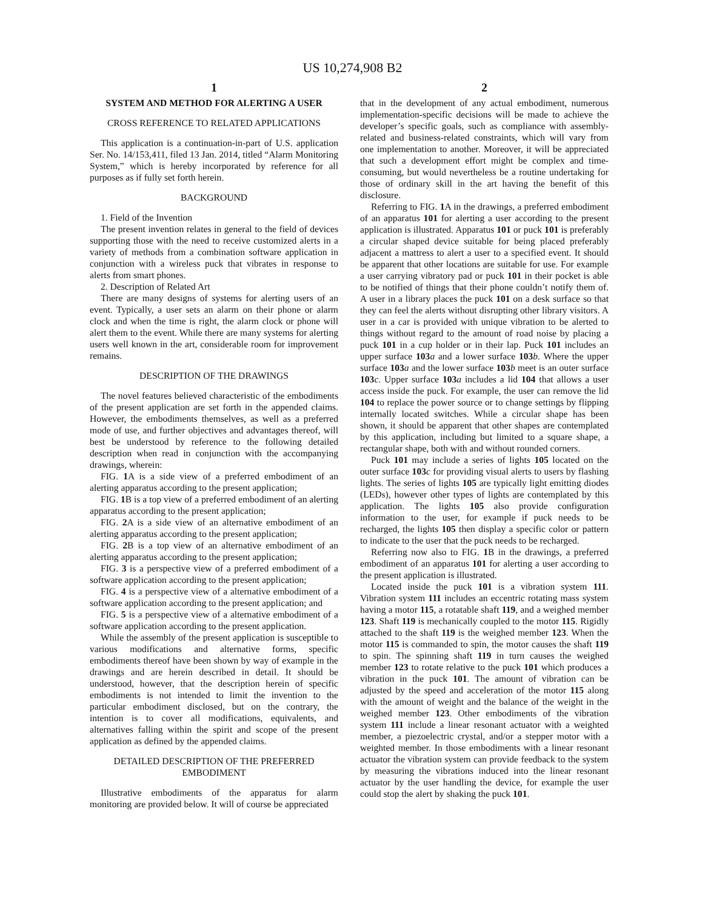US 10,274,908 B2
1
SYSTEM AND METHOD FOR ALERTING A USER
CROSS REFERENCE TO RELATED APPLICATIONS
This application is a continuation-in-part of U.S. application Ser. No. 14/153,411, filed 13 Jan. 2014, titled “Alarm Monitoring System,” which is hereby incorporated by reference for all purposes as if fully set forth herein.
BACKGROUND
1. Field of the Invention
The present invention relates in general to the field of devices supporting those with the need to receive customized alerts in a variety of methods from a combination software application in conjunction with a wireless puck that vibrates in response to alerts from smart phones.
2. Description of Related Art
There are many designs of systems for alerting users of an event. Typically, a user sets an alarm on their phone or alarm clock and when the time is right, the alarm clock or phone will alert them to the event. While there are many systems for alerting users well known in the art, considerable room for improvement remains.
DESCRIPTION OF THE DRAWINGS
The novel features believed characteristic of the embodiments of the present application are set forth in the appended claims. However, the embodiments themselves, as well as a preferred mode of use, and further objectives and advantages thereof, will best be understood by reference to the following detailed description when read in conjunction with the accompanying drawings, wherein:
FIG. 1 A is a side view of a preferred embodiment of an alerting apparatus according to the present application;
FIG. 1 B is a top view of a preferred embodiment of an alerting apparatus according to the present application;
FIG. 2 A is a side view of an alternative embodiment of an alerting apparatus according to the present application;
FIG. 2 B is a top view of an alternative embodiment of an alerting apparatus according to the present application;
FIG. 3 is a perspective view of a preferred embodiment of a software application according to the present application;
FIG. 4 is a perspective view of a alternative embodiment of a software application according to the present application; and
FIG. 5 is a perspective view of a alternative embodiment of a software application according to the present application.
While the assembly of the present application is susceptible to various modifications and alternative forms, specific embodiments thereof have been shown by way of example in the drawings and are herein described in detail. It should be understood, however, that the description herein of specific embodiments is not intended to limit the invention to the particular embodiment disclosed, but on the contrary, the intention is to cover all modifications, equivalents, and alternatives falling within the spirit and scope of the present application as defined by the appended claims.
DETAILED DESCRIPTION OF THE PREFERRED EMBODIMENT
Illustrative embodiments of the apparatus for alarm monitoring are provided below. It will of course be appreciated
2
that in the development of any actual embodiment, numerous implementation-specific decisions will be made to achieve the developer’s specific goals, such as compliance with assembly-related and business-related constraints, which will vary from one implementation to another. Moreover, it will be appreciated that such a development effort might be complex and time-consuming, but would nevertheless be a routine undertaking for those of ordinary skill in the art having the benefit of this disclosure.
Referring to FIG. 1 A in the drawings, a preferred embodiment of an apparatus 101 for alerting a user according to the present application is illustrated. Apparatus 101 or puck 101 is preferably a circular shaped device suitable for being placed preferably adjacent a mattress to alert a user to a specified event. It should be apparent that other locations are suitable for use. For example a user carrying vibratory pad or puck 101 in their pocket is able to be notified of things that their phone couldn’t notify them of. A user in a library places the puck 101 on a desk surface so that they can feel the alerts without disrupting other library visitors. A user in a car is provided with unique vibration to be alerted to things without regard to the amount of road noise by placing a puck 101 in a cup holder or in their lap. Puck 101 includes an upper surface 103 a and a lower surface 103 b. Where the upper surface 103 a and the lower surface 103 b meet is an outer surface 103 c. Upper surface 103 a includes a lid 104 that allows a user access inside the puck. For example, the user can remove the lid 104 to replace the power source or to change settings by flipping internally located switches. While a circular shape has been shown, it should be apparent that other shapes are contemplated by this application, including but limited to a square shape, a rectangular shape, both with and without rounded corners.
Puck 101 may include a series of lights 105 located on the outer surface 103 c for providing visual alerts to users by flashing lights. The series of lights 105 are typically light emitting diodes (LEDs), however other types of lights are contemplated by this application. The lights 105 also provide configuration information to the user, for example if puck needs to be recharged, the lights 105 then display a specific color or pattern to indicate to the user that the puck needs to be recharged.
Referring now also to FIG. 1 B in the drawings, a preferred embodiment of an apparatus 101 for alerting a user according to the present application is illustrated.
Located inside the puck 101 is a vibration system 111. Vibration system 111 includes an eccentric rotating mass system having a motor 115, a rotatable shaft 119, and a weighed member 123. Shaft 119 is mechanically coupled to the motor 115. Rigidly attached to the shaft 119 is the weighed member 123. When the motor 115 is commanded to spin, the motor causes the shaft 119 to spin. The spinning shaft 119 in turn causes the weighed member 123 to rotate relative to the puck 101 which produces a vibration in the puck 101. The amount of vibration can be adjusted by the speed and acceleration of the motor 115 along with the amount of weight and the balance of the weight in the weighed member 123. Other embodiments of the vibration system 111 include a linear resonant actuator with a weighted member, a piezoelectric crystal, and/or a stepper motor with a weighted member. In those embodiments with a linear resonant actuator the vibration system can provide feedback to the system by measuring the vibrations induced into the linear resonant actuator by the user handling the device, for example the user could stop the alert by shaking the puck 101.